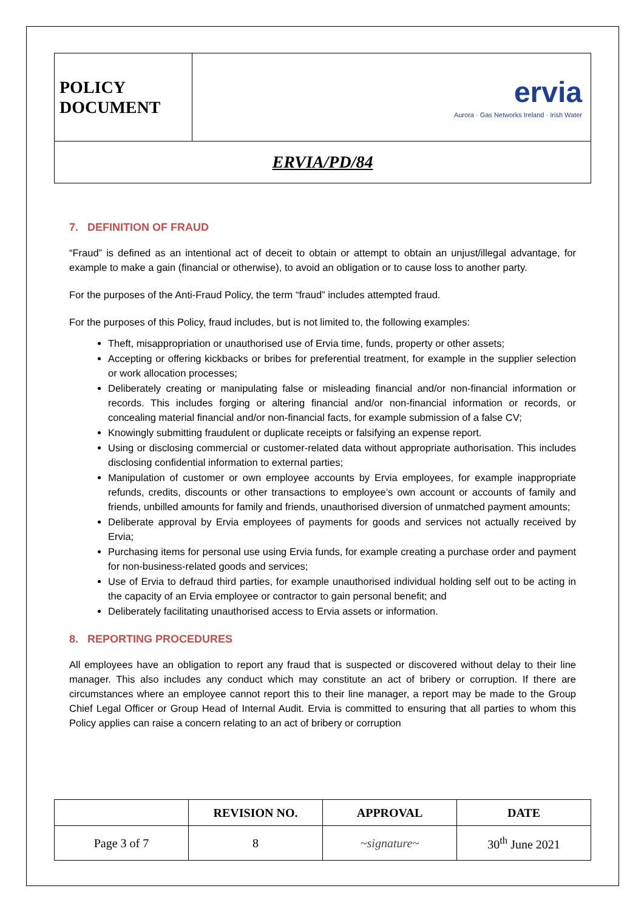| POLICY DOCUMENT | ervia Aurora · Gas Networks Ireland · Irish Water |
| ERVIA/PD/84 | |
7. DEFINITION OF FRAUD
“Fraud” is defined as an intentional act of deceit to obtain or attempt to obtain an unjust/illegal advantage, for example to make a gain (financial or otherwise), to avoid an obligation or to cause loss to another party.
For the purposes of the Anti-Fraud Policy, the term “fraud” includes attempted fraud.
For the purposes of this Policy, fraud includes, but is not limited to, the following examples:
Theft, misappropriation or unauthorised use of Ervia time, funds, property or other assets;
Accepting or offering kickbacks or bribes for preferential treatment, for example in the supplier selection or work allocation processes;
Deliberately creating or manipulating false or misleading financial and/or non-financial information or records. This includes forging or altering financial and/or non-financial information or records, or concealing material financial and/or non-financial facts, for example submission of a false CV;
Knowingly submitting fraudulent or duplicate receipts or falsifying an expense report.
Using or disclosing commercial or customer-related data without appropriate authorisation. This includes disclosing confidential information to external parties;
Manipulation of customer or own employee accounts by Ervia employees, for example inappropriate refunds, credits, discounts or other transactions to employee’s own account or accounts of family and friends, unbilled amounts for family and friends, unauthorised diversion of unmatched payment amounts;
Deliberate approval by Ervia employees of payments for goods and services not actually received by Ervia;
Purchasing items for personal use using Ervia funds, for example creating a purchase order and payment for non-business-related goods and services;
Use of Ervia to defraud third parties, for example unauthorised individual holding self out to be acting in the capacity of an Ervia employee or contractor to gain personal benefit; and
Deliberately facilitating unauthorised access to Ervia assets or information.
8. REPORTING PROCEDURES
All employees have an obligation to report any fraud that is suspected or discovered without delay to their line manager. This also includes any conduct which may constitute an act of bribery or corruption. If there are circumstances where an employee cannot report this to their line manager, a report may be made to the Group Chief Legal Officer or Group Head of Internal Audit. Ervia is committed to ensuring that all parties to whom this Policy applies can raise a concern relating to an act of bribery or corruption
| | REVISION NO. | APPROVAL | DATE |
| --- | --- | --- | --- |
| Page 3 of 7 | 8 | ~signature~ | 30<sup>th</sup> June 2021 |